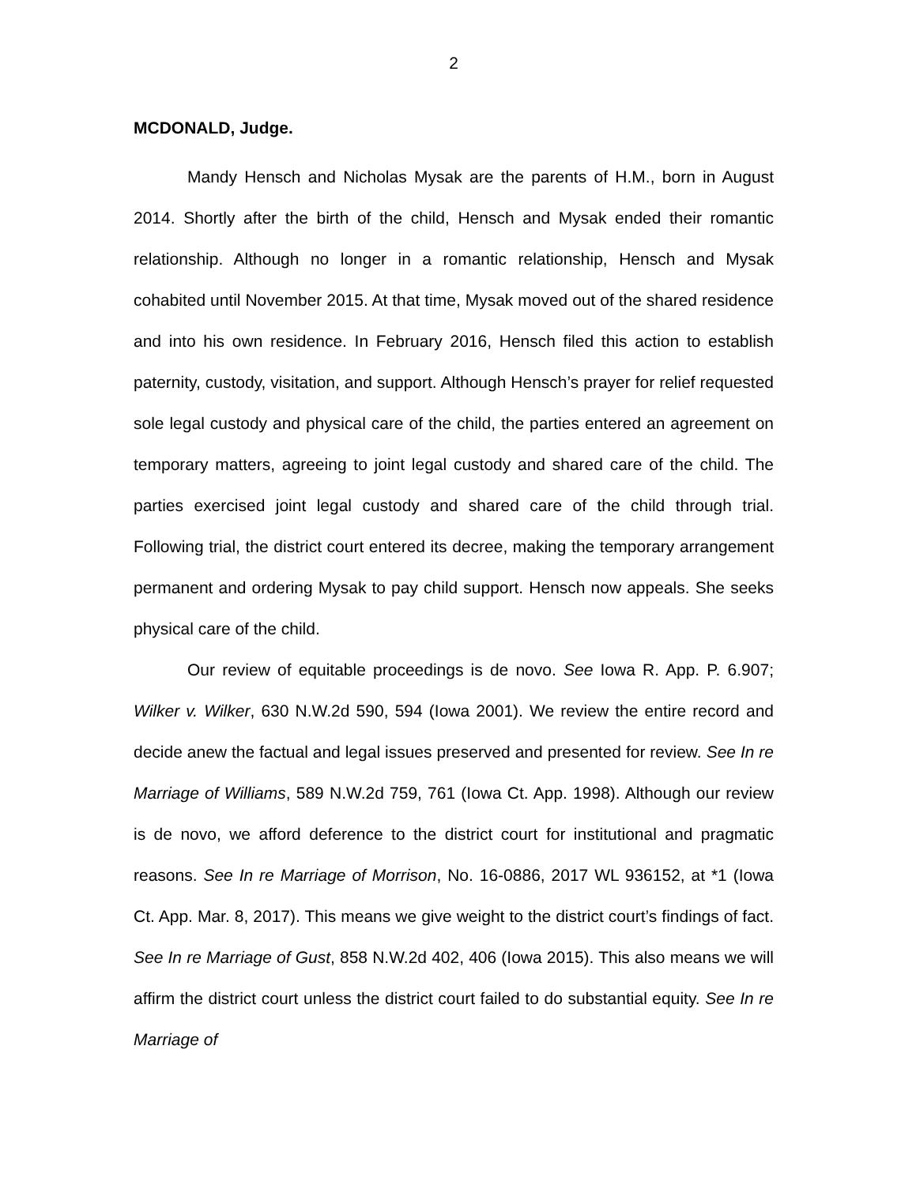2
MCDONALD, Judge.
Mandy Hensch and Nicholas Mysak are the parents of H.M., born in August 2014. Shortly after the birth of the child, Hensch and Mysak ended their romantic relationship. Although no longer in a romantic relationship, Hensch and Mysak cohabited until November 2015. At that time, Mysak moved out of the shared residence and into his own residence. In February 2016, Hensch filed this action to establish paternity, custody, visitation, and support. Although Hensch’s prayer for relief requested sole legal custody and physical care of the child, the parties entered an agreement on temporary matters, agreeing to joint legal custody and shared care of the child. The parties exercised joint legal custody and shared care of the child through trial. Following trial, the district court entered its decree, making the temporary arrangement permanent and ordering Mysak to pay child support. Hensch now appeals. She seeks physical care of the child.
Our review of equitable proceedings is de novo. See Iowa R. App. P. 6.907; Wilker v. Wilker, 630 N.W.2d 590, 594 (Iowa 2001). We review the entire record and decide anew the factual and legal issues preserved and presented for review. See In re Marriage of Williams, 589 N.W.2d 759, 761 (Iowa Ct. App. 1998). Although our review is de novo, we afford deference to the district court for institutional and pragmatic reasons. See In re Marriage of Morrison, No. 16-0886, 2017 WL 936152, at *1 (Iowa Ct. App. Mar. 8, 2017). This means we give weight to the district court’s findings of fact. See In re Marriage of Gust, 858 N.W.2d 402, 406 (Iowa 2015). This also means we will affirm the district court unless the district court failed to do substantial equity. See In re Marriage of